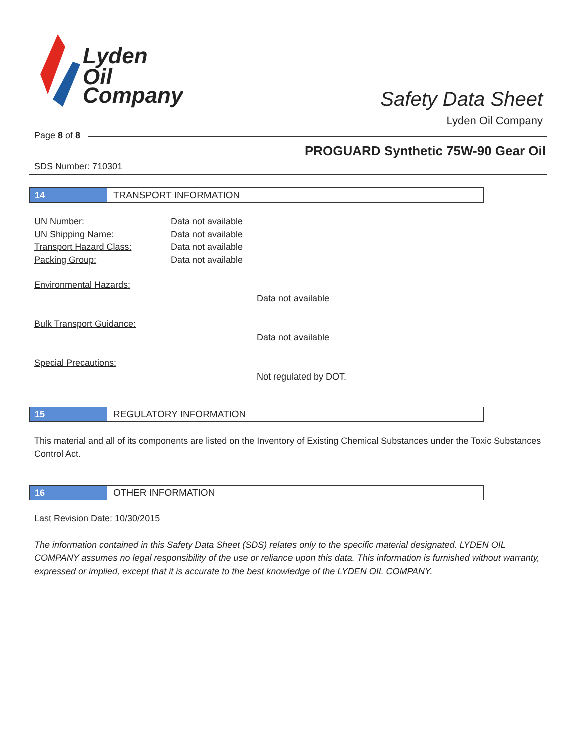Lyden
Oil
Company
Safety Data Sheet
Lyden Oil Company
Page 8 of 8
PROGUARD Synthetic 75W-90 Gear Oil
SDS Number: 710301
14 TRANSPORT INFORMATION
UN Number: Data not available
UN Shipping Name: Data not available
Transport Hazard Class: Data not available
Packing Group: Data not available
Environmental Hazards:
Data not available
Bulk Transport Guidance:
Data not available
Special Precautions:
Not regulated by DOT.
15 REGULATORY INFORMATION
This material and all of its components are listed on the Inventory of Existing Chemical Substances under the Toxic Substances Control Act.
16 OTHER INFORMATION
Last Revision Date: 10/30/2015
The information contained in this Safety Data Sheet (SDS) relates only to the specific material designated. LYDEN OIL COMPANY assumes no legal responsibility of the use or reliance upon this data. This information is furnished without warranty, expressed or implied, except that it is accurate to the best knowledge of the LYDEN OIL COMPANY.